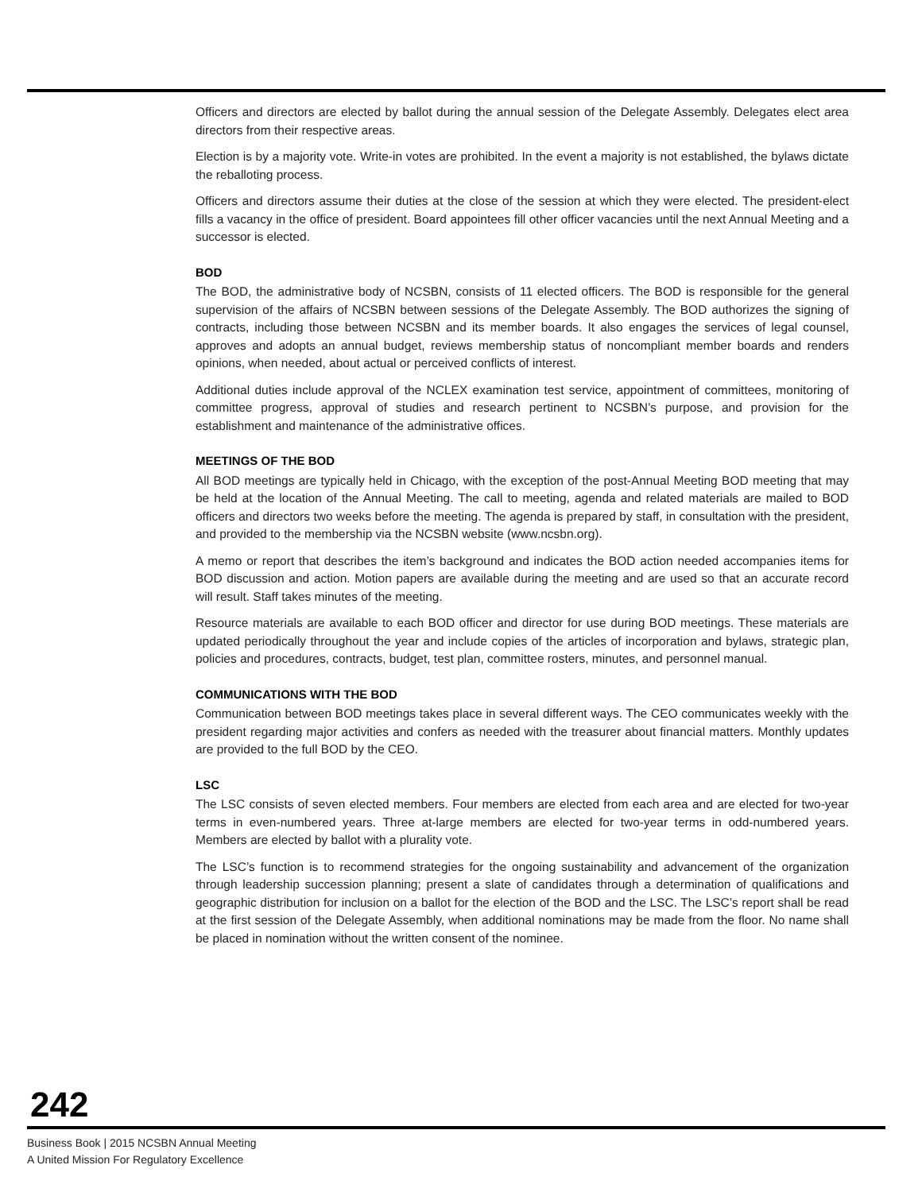Officers and directors are elected by ballot during the annual session of the Delegate Assembly. Delegates elect area directors from their respective areas.
Election is by a majority vote. Write-in votes are prohibited. In the event a majority is not established, the bylaws dictate the reballoting process.
Officers and directors assume their duties at the close of the session at which they were elected. The president-elect fills a vacancy in the office of president. Board appointees fill other officer vacancies until the next Annual Meeting and a successor is elected.
BOD
The BOD, the administrative body of NCSBN, consists of 11 elected officers. The BOD is responsible for the general supervision of the affairs of NCSBN between sessions of the Delegate Assembly. The BOD authorizes the signing of contracts, including those between NCSBN and its member boards. It also engages the services of legal counsel, approves and adopts an annual budget, reviews membership status of noncompliant member boards and renders opinions, when needed, about actual or perceived conflicts of interest.
Additional duties include approval of the NCLEX examination test service, appointment of committees, monitoring of committee progress, approval of studies and research pertinent to NCSBN’s purpose, and provision for the establishment and maintenance of the administrative offices.
MEETINGS OF THE BOD
All BOD meetings are typically held in Chicago, with the exception of the post-Annual Meeting BOD meeting that may be held at the location of the Annual Meeting. The call to meeting, agenda and related materials are mailed to BOD officers and directors two weeks before the meeting. The agenda is prepared by staff, in consultation with the president, and provided to the membership via the NCSBN website (www.ncsbn.org).
A memo or report that describes the item’s background and indicates the BOD action needed accompanies items for BOD discussion and action. Motion papers are available during the meeting and are used so that an accurate record will result. Staff takes minutes of the meeting.
Resource materials are available to each BOD officer and director for use during BOD meetings. These materials are updated periodically throughout the year and include copies of the articles of incorporation and bylaws, strategic plan, policies and procedures, contracts, budget, test plan, committee rosters, minutes, and personnel manual.
COMMUNICATIONS WITH THE BOD
Communication between BOD meetings takes place in several different ways. The CEO communicates weekly with the president regarding major activities and confers as needed with the treasurer about financial matters. Monthly updates are provided to the full BOD by the CEO.
LSC
The LSC consists of seven elected members. Four members are elected from each area and are elected for two-year terms in even-numbered years. Three at-large members are elected for two-year terms in odd-numbered years. Members are elected by ballot with a plurality vote.
The LSC’s function is to recommend strategies for the ongoing sustainability and advancement of the organization through leadership succession planning; present a slate of candidates through a determination of qualifications and geographic distribution for inclusion on a ballot for the election of the BOD and the LSC. The LSC’s report shall be read at the first session of the Delegate Assembly, when additional nominations may be made from the floor. No name shall be placed in nomination without the written consent of the nominee.
242
Business Book | 2015 NCSBN Annual Meeting
A United Mission For Regulatory Excellence